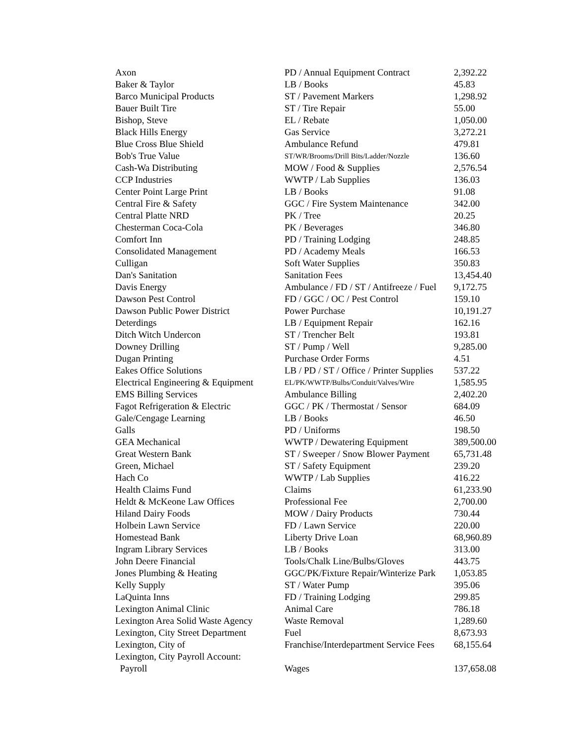| Axon | PD / Annual Equipment Contract | 2,392.22 |
| Baker & Taylor | LB / Books | 45.83 |
| Barco Municipal Products | ST / Pavement Markers | 1,298.92 |
| Bauer Built Tire | ST / Tire Repair | 55.00 |
| Bishop, Steve | EL / Rebate | 1,050.00 |
| Black Hills Energy | Gas Service | 3,272.21 |
| Blue Cross Blue Shield | Ambulance Refund | 479.81 |
| Bob's True Value | ST/WR/Brooms/Drill Bits/Ladder/Nozzle | 136.60 |
| Cash-Wa Distributing | MOW / Food & Supplies | 2,576.54 |
| CCP Industries | WWTP / Lab Supplies | 136.03 |
| Center Point Large Print | LB / Books | 91.08 |
| Central Fire & Safety | GGC / Fire System Maintenance | 342.00 |
| Central Platte NRD | PK / Tree | 20.25 |
| Chesterman Coca-Cola | PK / Beverages | 346.80 |
| Comfort Inn | PD / Training Lodging | 248.85 |
| Consolidated Management | PD / Academy Meals | 166.53 |
| Culligan | Soft Water Supplies | 350.83 |
| Dan's Sanitation | Sanitation Fees | 13,454.40 |
| Davis Energy | Ambulance / FD / ST / Antifreeze / Fuel | 9,172.75 |
| Dawson Pest Control | FD / GGC / OC / Pest Control | 159.10 |
| Dawson Public Power District | Power Purchase | 10,191.27 |
| Deterdings | LB / Equipment Repair | 162.16 |
| Ditch Witch Undercon | ST / Trencher Belt | 193.81 |
| Downey Drilling | ST / Pump / Well | 9,285.00 |
| Dugan Printing | Purchase Order Forms | 4.51 |
| Eakes Office Solutions | LB / PD / ST / Office / Printer Supplies | 537.22 |
| Electrical Engineering & Equipment | EL/PK/WWTP/Bulbs/Conduit/Valves/Wire | 1,585.95 |
| EMS Billing Services | Ambulance Billing | 2,402.20 |
| Fagot Refrigeration & Electric | GGC / PK / Thermostat / Sensor | 684.09 |
| Gale/Cengage Learning | LB / Books | 46.50 |
| Galls | PD / Uniforms | 198.50 |
| GEA Mechanical | WWTP / Dewatering Equipment | 389,500.00 |
| Great Western Bank | ST / Sweeper / Snow Blower Payment | 65,731.48 |
| Green, Michael | ST / Safety Equipment | 239.20 |
| Hach Co | WWTP / Lab Supplies | 416.22 |
| Health Claims Fund | Claims | 61,233.90 |
| Heldt & McKeone Law Offices | Professional Fee | 2,700.00 |
| Hiland Dairy Foods | MOW / Dairy Products | 730.44 |
| Holbein Lawn Service | FD / Lawn Service | 220.00 |
| Homestead Bank | Liberty Drive Loan | 68,960.89 |
| Ingram Library Services | LB / Books | 313.00 |
| John Deere Financial | Tools/Chalk Line/Bulbs/Gloves | 443.75 |
| Jones Plumbing & Heating | GGC/PK/Fixture Repair/Winterize Park | 1,053.85 |
| Kelly Supply | ST / Water Pump | 395.06 |
| LaQuinta Inns | FD / Training Lodging | 299.85 |
| Lexington Animal Clinic | Animal Care | 786.18 |
| Lexington Area Solid Waste Agency | Waste Removal | 1,289.60 |
| Lexington, City Street Department | Fuel | 8,673.93 |
| Lexington, City of | Franchise/Interdepartment Service Fees | 68,155.64 |
| Lexington, City Payroll Account: | | |
| Payroll | Wages | 137,658.08 |